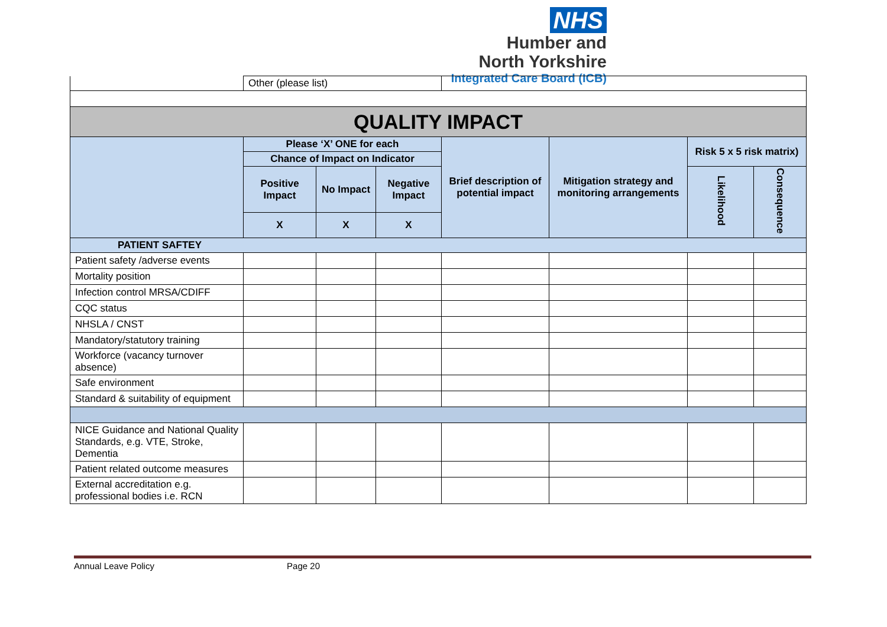NHS
Humber and
North Yorkshire
Integrated Care Board (ICB)
| | Other (please list) | | | | | | |
| QUALITY IMPACT | | | | | | | |
| | Please ‘X’ ONE for each | | | Brief description of potential impact | Mitigation strategy and monitoring arrangements | Risk 5 x 5 risk matrix) | |
| | Chance of Impact on Indicator | | | | | | |
| | Positive Impact | No Impact | Negative Impact | | | Likelihood | Consequence |
| | X | X | X | | | | |
| PATIENT SAFTEY | | | | | | | |
| Patient safety /adverse events | | | | | | | |
| Mortality position | | | | | | | |
| Infection control MRSA/CDIFF | | | | | | | |
| CQC status | | | | | | | |
| NHSLA / CNST | | | | | | | |
| Mandatory/statutory training | | | | | | | |
| Workforce (vacancy turnover absence) | | | | | | | |
| Safe environment | | | | | | | |
| Standard & suitability of equipment | | | | | | | |
| NICE Guidance and National Quality Standards, e.g. VTE, Stroke, Dementia | | | | | | | |
| Patient related outcome measures | | | | | | | |
| External accreditation e.g. professional bodies i.e. RCN | | | | | | | |
Annual Leave Policy Page 20